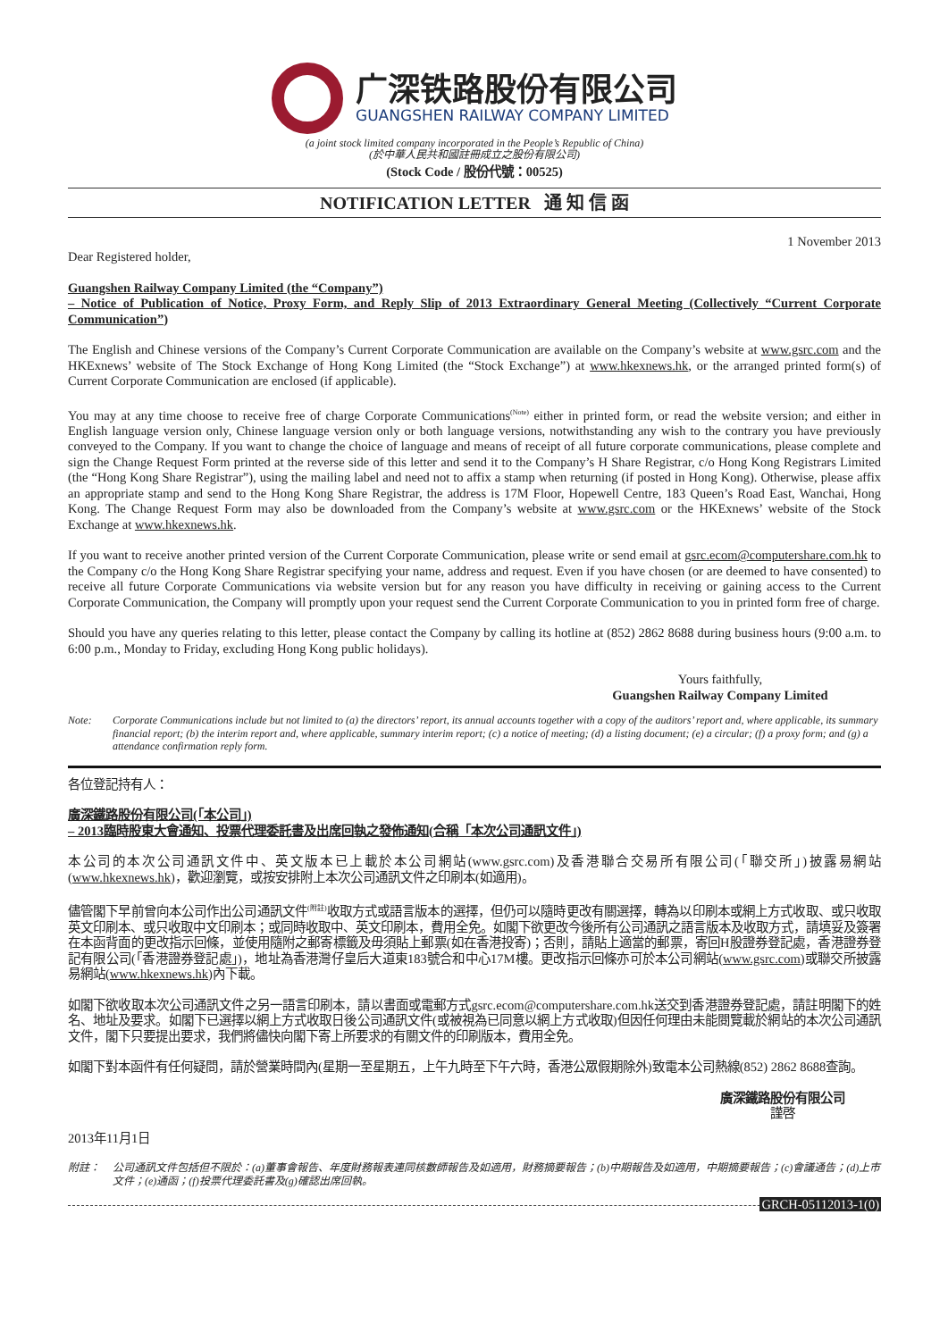广深铁路股份有限公司
GUANGSHEN RAILWAY COMPANY LIMITED
(a joint stock limited company incorporated in the People’s Republic of China)
(於中華人民共和國註冊成立之股份有限公司)
(Stock Code / 股份代號：00525)
NOTIFICATION LETTER 通 知 信 函
1 November 2013
Dear Registered holder,
Guangshen Railway Company Limited (the “Company”)
– Notice of Publication of Notice, Proxy Form, and Reply Slip of 2013 Extraordinary General Meeting (Collectively “Current Corporate Communication”)
The English and Chinese versions of the Company’s Current Corporate Communication are available on the Company’s website at www.gsrc.com and the HKExnews’ website of The Stock Exchange of Hong Kong Limited (the “Stock Exchange”) at www.hkexnews.hk, or the arranged printed form(s) of Current Corporate Communication are enclosed (if applicable).
You may at any time choose to receive free of charge Corporate Communications<sup>(Note)</sup> either in printed form, or read the website version; and either in English language version only, Chinese language version only or both language versions, notwithstanding any wish to the contrary you have previously conveyed to the Company. If you want to change the choice of language and means of receipt of all future corporate communications, please complete and sign the Change Request Form printed at the reverse side of this letter and send it to the Company’s H Share Registrar, c/o Hong Kong Registrars Limited (the “Hong Kong Share Registrar”), using the mailing label and need not to affix a stamp when returning (if posted in Hong Kong). Otherwise, please affix an appropriate stamp and send to the Hong Kong Share Registrar, the address is 17M Floor, Hopewell Centre, 183 Queen’s Road East, Wanchai, Hong Kong. The Change Request Form may also be downloaded from the Company’s website at www.gsrc.com or the HKExnews’ website of the Stock Exchange at www.hkexnews.hk.
If you want to receive another printed version of the Current Corporate Communication, please write or send email at gsrc.ecom@computershare.com.hk to the Company c/o the Hong Kong Share Registrar specifying your name, address and request. Even if you have chosen (or are deemed to have consented) to receive all future Corporate Communications via website version but for any reason you have difficulty in receiving or gaining access to the Current Corporate Communication, the Company will promptly upon your request send the Current Corporate Communication to you in printed form free of charge.
Should you have any queries relating to this letter, please contact the Company by calling its hotline at (852) 2862 8688 during business hours (9:00 a.m. to 6:00 p.m., Monday to Friday, excluding Hong Kong public holidays).
Yours faithfully,
Guangshen Railway Company Limited
Note: Corporate Communications include but not limited to (a) the directors’ report, its annual accounts together with a copy of the auditors’ report and, where applicable, its summary financial report; (b) the interim report and, where applicable, summary interim report; (c) a notice of meeting; (d) a listing document; (e) a circular; (f) a proxy form; and (g) a attendance confirmation reply form.
各位登記持有人：
廣深鐵路股份有限公司(「本公司」)
– 2013臨時股東大會通知、投票代理委託書及出席回執之發佈通知(合稱「本次公司通訊文件」)
本公司的本次公司通訊文件中、英文版本已上載於本公司網站(www.gsrc.com)及香港聯合交易所有限公司(「聯交所」)披露易網站(www.hkexnews.hk)，歡迎瀏覽，或按安排附上本次公司通訊文件之印刷本(如適用)。
儘管閣下早前曾向本公司作出公司通訊文件<sup>(附註)</sup>收取方式或語言版本的選擇，但仍可以隨時更改有關選擇，轉為以印刷本或網上方式收取、或只收取英文印刷本、或只收取中文印刷本；或同時收取中、英文印刷本，費用全免。如閣下欲更改今後所有公司通訊之語言版本及收取方式，請填妥及簽署在本函背面的更改指示回條，並使用隨附之郵寄標籤及毋須貼上郵票(如在香港投寄)；否則，請貼上適當的郵票，寄回H股證券登記處，香港證券登記有限公司(「香港證券登記處」)，地址為香港灣仔皇后大道東183號合和中心17M樓。更改指示回條亦可於本公司網站(www.gsrc.com)或聯交所披露易網站(www.hkexnews.hk)內下載。
如閣下欲收取本次公司通訊文件之另一語言印刷本，請以書面或電郵方式gsrc.ecom@computershare.com.hk送交到香港證券登記處，請註明閣下的姓名、地址及要求。如閣下已選擇以網上方式收取日後公司通訊文件(或被視為已同意以網上方式收取)但因任何理由未能閱覽載於網站的本次公司通訊文件，閣下只要提出要求，我們將儘快向閣下寄上所要求的有關文件的印刷版本，費用全免。
如閣下對本函件有任何疑問，請於營業時間內(星期一至星期五，上午九時至下午六時，香港公眾假期除外)致電本公司熱線(852) 2862 8688查詢。
廣深鐵路股份有限公司
謹啓
2013年11月1日
附註： 公司通訊文件包括但不限於：(a)董事會報告、年度財務報表連同核數師報告及如適用，財務摘要報告；(b)中期報告及如適用，中期摘要報告；(c)會議通告；(d)上市文件；(e)通函；(f)投票代理委託書及(g)確認出席回執。
GRCH-05112013-1(0)